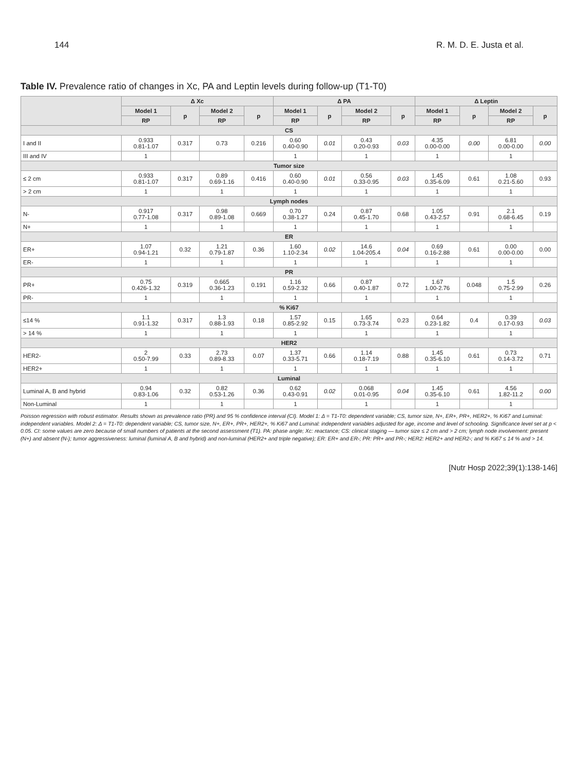144 R. M. D. E. Justa et al.
Table IV. Prevalence ratio of changes in Xc, PA and Leptin levels during follow-up (T1-T0)
| | Δ Xc | | | | Δ PA | | | | Δ Leptin | | | |
| --- | --- | --- | --- | --- | --- | --- | --- | --- | --- | --- | --- | --- |
| | Model 1 | p | Model 2 | p | Model 1 | p | Model 2 | p | Model 1 | p | Model 2 | p |
| | RP | | RP | | RP | | RP | | RP | | RP | |
| CS | | | | | | | | | | | | |
| I and II | 0.933 0.81-1.07 | 0.317 | 0.73 | 0.216 | 0.60 0.40-0.90 | 0.01 | 0.43 0.20-0.93 | 0.03 | 4.35 0.00-0.00 | 0.00 | 6.81 0.00-0.00 | 0.00 |
| III and IV | 1 | | | | 1 | | 1 | | 1 | | 1 | |
| Tumor size | | | | | | | | | | | | |
| ≤ 2 cm | 0.933 0.81-1.07 | 0.317 | 0.89 0.69-1.16 | 0.416 | 0.60 0.40-0.90 | 0.01 | 0.56 0.33-0.95 | 0.03 | 1.45 0.35-6.09 | 0.61 | 1.08 0.21-5.60 | 0.93 |
| > 2 cm | 1 | | 1 | | 1 | | 1 | | 1 | | 1 | |
| Lymph nodes | | | | | | | | | | | | |
| N- | 0.917 0.77-1.08 | 0.317 | 0.98 0.89-1.08 | 0.669 | 0.70 0.38-1.27 | 0.24 | 0.87 0.45-1.70 | 0.68 | 1.05 0.43-2.57 | 0.91 | 2.1 0.68-6.45 | 0.19 |
| N+ | 1 | | 1 | | 1 | | 1 | | 1 | | 1 | |
| ER | | | | | | | | | | | | |
| ER+ | 1.07 0.94-1.21 | 0.32 | 1.21 0.79-1.87 | 0.36 | 1.60 1.10-2.34 | 0.02 | 14.6 1.04-205.4 | 0.04 | 0.69 0.16-2.88 | 0.61 | 0.00 0.00-0.00 | 0.00 |
| ER- | 1 | | 1 | | 1 | | 1 | | 1 | | 1 | |
| PR | | | | | | | | | | | | |
| PR+ | 0.75 0.426-1.32 | 0.319 | 0.665 0.36-1.23 | 0.191 | 1.16 0.59-2.32 | 0.66 | 0.87 0.40-1.87 | 0.72 | 1.67 1.00-2.76 | 0.048 | 1.5 0.75-2.99 | 0.26 |
| PR- | 1 | | 1 | | 1 | | 1 | | 1 | | 1 | |
| % Ki67 | | | | | | | | | | | | |
| ≤14 % | 1.1 0.91-1.32 | 0.317 | 1.3 0.88-1.93 | 0.18 | 1.57 0.85-2.92 | 0.15 | 1.65 0.73-3.74 | 0.23 | 0.64 0.23-1.82 | 0.4 | 0.39 0.17-0.93 | 0.03 |
| > 14 % | 1 | | 1 | | 1 | | 1 | | 1 | | 1 | |
| HER2 | | | | | | | | | | | | |
| HER2- | 2 0.50-7.99 | 0.33 | 2.73 0.89-8.33 | 0.07 | 1.37 0.33-5.71 | 0.66 | 1.14 0.18-7.19 | 0.88 | 1.45 0.35-6.10 | 0.61 | 0.73 0.14-3.72 | 0.71 |
| HER2+ | 1 | | 1 | | 1 | | 1 | | 1 | | 1 | |
| Luminal | | | | | | | | | | | | |
| Luminal A, B and hybrid | 0.94 0.83-1.06 | 0.32 | 0.82 0.53-1.26 | 0.36 | 0.62 0.43-0.91 | 0.02 | 0.068 0.01-0.95 | 0.04 | 1.45 0.35-6.10 | 0.61 | 4.56 1.82-11.2 | 0.00 |
| Non-Luminal | 1 | | 1 | | 1 | | 1 | | 1 | | 1 | |
Poisson regression with robust estimator. Results shown as prevalence ratio (PR) and 95 % confidence interval (CI). Model 1: Δ = T1-T0: dependent variable; CS, tumor size, N+, ER+, PR+, HER2+, % Ki67 and Luminal: independent variables. Model 2: Δ = T1-T0: dependent variable; CS, tumor size, N+, ER+, PR+, HER2+, % Ki67 and Luminal: independent variables adjusted for age, income and level of schooling. Significance level set at p < 0.05. CI: some values are zero because of small numbers of patients at the second assessment (T1). PA: phase angle; Xc: reactance; CS: clinical staging — tumor size ≤ 2 cm and > 2 cm; lymph node involvement: present (N+) and absent (N-); tumor aggressiveness: luminal (luminal A, B and hybrid) and non-luminal (HER2+ and triple negative); ER: ER+ and ER-; PR: PR+ and PR-; HER2: HER2+ and HER2-; and % Ki67 ≤ 14 % and > 14.
[Nutr Hosp 2022;39(1):138-146]